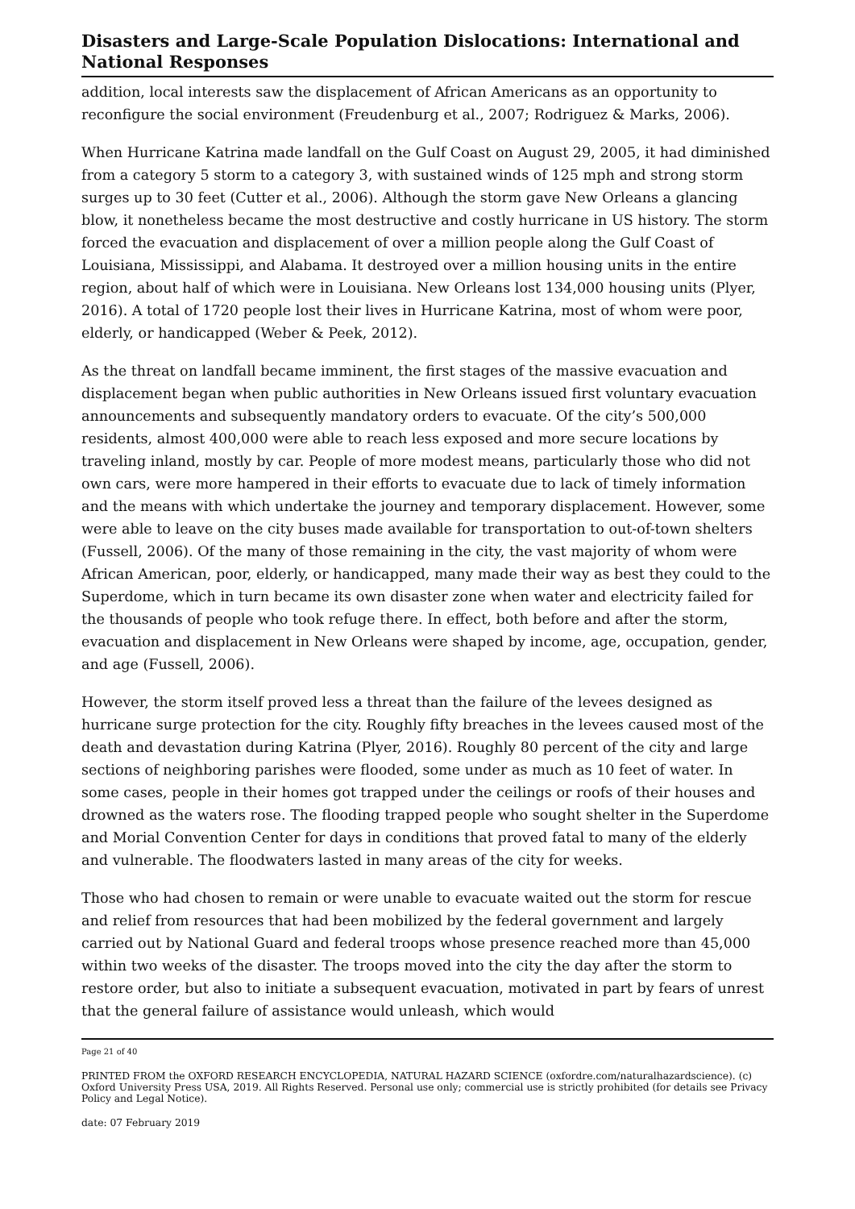Disasters and Large-Scale Population Dislocations: International and National Responses
addition, local interests saw the displacement of African Americans as an opportunity to reconfigure the social environment (Freudenburg et al., 2007; Rodriguez & Marks, 2006).
When Hurricane Katrina made landfall on the Gulf Coast on August 29, 2005, it had diminished from a category 5 storm to a category 3, with sustained winds of 125 mph and strong storm surges up to 30 feet (Cutter et al., 2006). Although the storm gave New Orleans a glancing blow, it nonetheless became the most destructive and costly hurricane in US history. The storm forced the evacuation and displacement of over a million people along the Gulf Coast of Louisiana, Mississippi, and Alabama. It destroyed over a million housing units in the entire region, about half of which were in Louisiana. New Orleans lost 134,000 housing units (Plyer, 2016). A total of 1720 people lost their lives in Hurricane Katrina, most of whom were poor, elderly, or handicapped (Weber & Peek, 2012).
As the threat on landfall became imminent, the first stages of the massive evacuation and displacement began when public authorities in New Orleans issued first voluntary evacuation announcements and subsequently mandatory orders to evacuate. Of the city’s 500,000 residents, almost 400,000 were able to reach less exposed and more secure locations by traveling inland, mostly by car. People of more modest means, particularly those who did not own cars, were more hampered in their efforts to evacuate due to lack of timely information and the means with which undertake the journey and temporary displacement. However, some were able to leave on the city buses made available for transportation to out-of-town shelters (Fussell, 2006). Of the many of those remaining in the city, the vast majority of whom were African American, poor, elderly, or handicapped, many made their way as best they could to the Superdome, which in turn became its own disaster zone when water and electricity failed for the thousands of people who took refuge there. In effect, both before and after the storm, evacuation and displacement in New Orleans were shaped by income, age, occupation, gender, and age (Fussell, 2006).
However, the storm itself proved less a threat than the failure of the levees designed as hurricane surge protection for the city. Roughly fifty breaches in the levees caused most of the death and devastation during Katrina (Plyer, 2016). Roughly 80 percent of the city and large sections of neighboring parishes were flooded, some under as much as 10 feet of water. In some cases, people in their homes got trapped under the ceilings or roofs of their houses and drowned as the waters rose. The flooding trapped people who sought shelter in the Superdome and Morial Convention Center for days in conditions that proved fatal to many of the elderly and vulnerable. The floodwaters lasted in many areas of the city for weeks.
Those who had chosen to remain or were unable to evacuate waited out the storm for rescue and relief from resources that had been mobilized by the federal government and largely carried out by National Guard and federal troops whose presence reached more than 45,000 within two weeks of the disaster. The troops moved into the city the day after the storm to restore order, but also to initiate a subsequent evacuation, motivated in part by fears of unrest that the general failure of assistance would unleash, which would
Page 21 of 40
PRINTED FROM the OXFORD RESEARCH ENCYCLOPEDIA, NATURAL HAZARD SCIENCE (oxfordre.com/naturalhazardscience). (c) Oxford University Press USA, 2019. All Rights Reserved. Personal use only; commercial use is strictly prohibited (for details see Privacy Policy and Legal Notice).
date: 07 February 2019